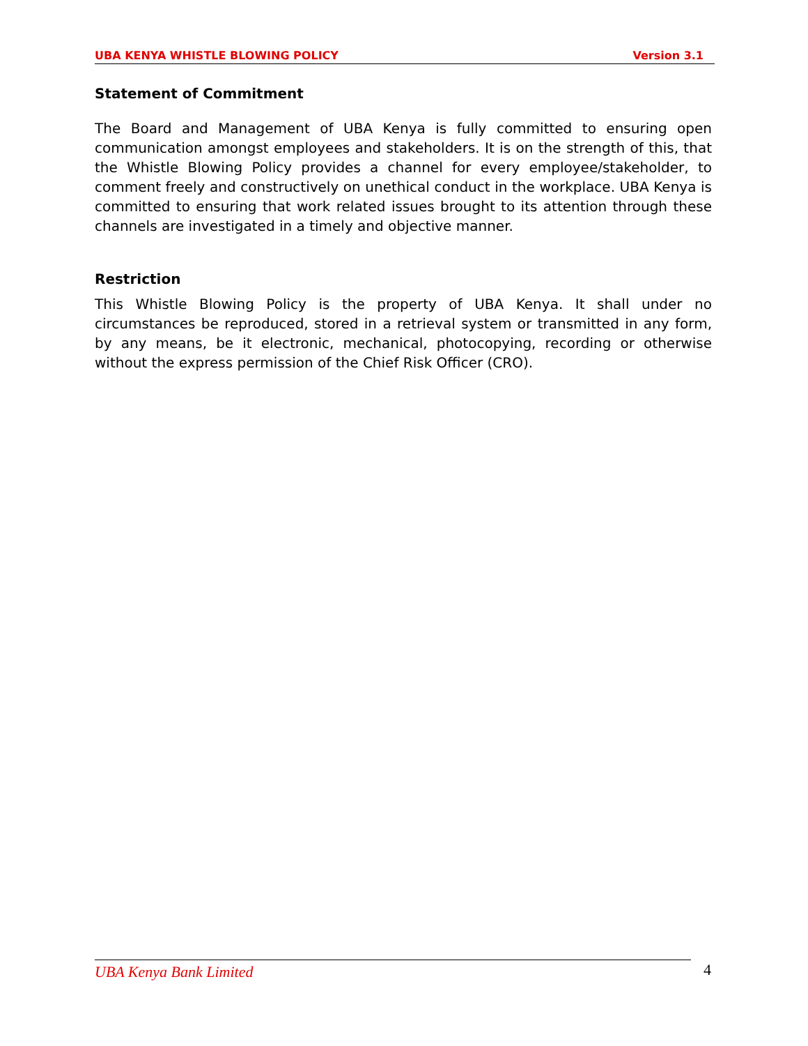UBA KENYA WHISTLE BLOWING POLICY Version 3.1
Statement of Commitment
The Board and Management of UBA Kenya is fully committed to ensuring open communication amongst employees and stakeholders. It is on the strength of this, that the Whistle Blowing Policy provides a channel for every employee/stakeholder, to comment freely and constructively on unethical conduct in the workplace. UBA Kenya is committed to ensuring that work related issues brought to its attention through these channels are investigated in a timely and objective manner.
Restriction
This Whistle Blowing Policy is the property of UBA Kenya. It shall under no circumstances be reproduced, stored in a retrieval system or transmitted in any form, by any means, be it electronic, mechanical, photocopying, recording or otherwise without the express permission of the Chief Risk Officer (CRO).
UBA Kenya Bank Limited 4